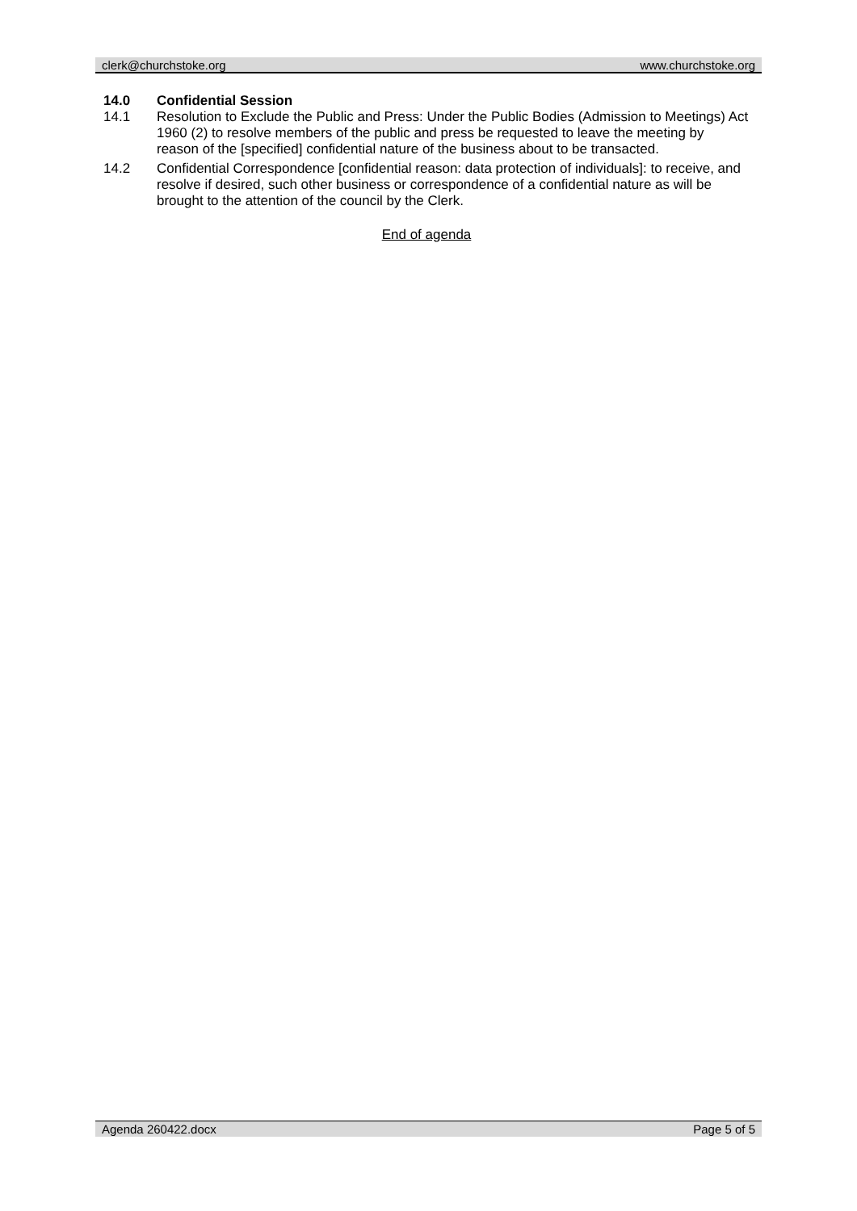clerk@churchstoke.org www.churchstoke.org
14.0 Confidential Session
14.1 Resolution to Exclude the Public and Press: Under the Public Bodies (Admission to Meetings) Act 1960 (2) to resolve members of the public and press be requested to leave the meeting by reason of the [specified] confidential nature of the business about to be transacted.
14.2 Confidential Correspondence [confidential reason: data protection of individuals]: to receive, and resolve if desired, such other business or correspondence of a confidential nature as will be brought to the attention of the council by the Clerk.
End of agenda
Agenda 260422.docx Page 5 of 5